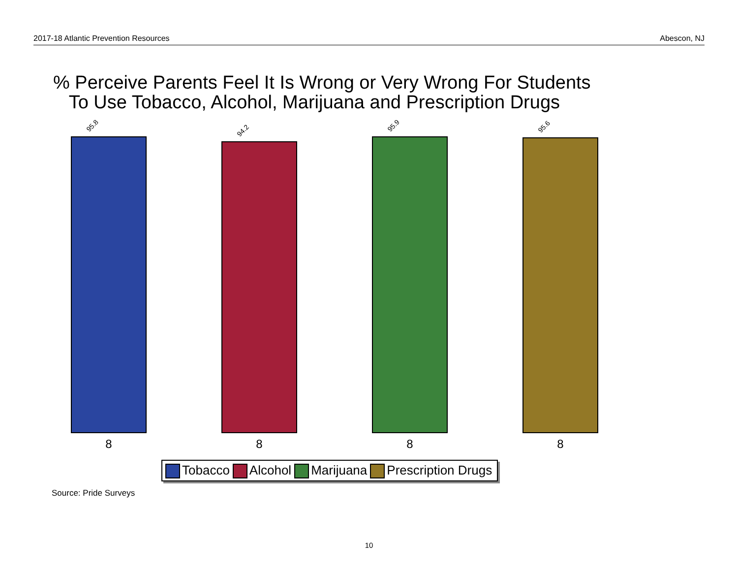2017-18 Atlantic Prevention Resources Abescon, NJ
% Perceive Parents Feel It Is Wrong or Very Wrong For Students
To Use Tobacco, Alcohol, Marijuana and Prescription Drugs
95.8
8
94.2
8
95.9
8
95.6
8
Tobacco Alcohol Marijuana Prescription Drugs
Source: Pride Surveys
10